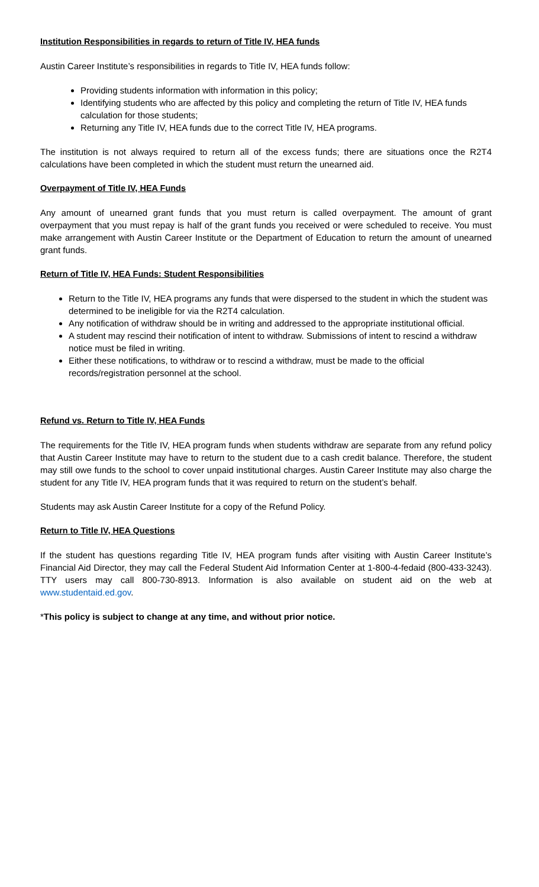Institution Responsibilities in regards to return of Title IV, HEA funds
Austin Career Institute’s responsibilities in regards to Title IV, HEA funds follow:
Providing students information with information in this policy;
Identifying students who are affected by this policy and completing the return of Title IV, HEA funds calculation for those students;
Returning any Title IV, HEA funds due to the correct Title IV, HEA programs.
The institution is not always required to return all of the excess funds; there are situations once the R2T4 calculations have been completed in which the student must return the unearned aid.
Overpayment of Title IV, HEA Funds
Any amount of unearned grant funds that you must return is called overpayment. The amount of grant overpayment that you must repay is half of the grant funds you received or were scheduled to receive. You must make arrangement with Austin Career Institute or the Department of Education to return the amount of unearned grant funds.
Return of Title IV, HEA Funds: Student Responsibilities
Return to the Title IV, HEA programs any funds that were dispersed to the student in which the student was determined to be ineligible for via the R2T4 calculation.
Any notification of withdraw should be in writing and addressed to the appropriate institutional official.
A student may rescind their notification of intent to withdraw. Submissions of intent to rescind a withdraw notice must be filed in writing.
Either these notifications, to withdraw or to rescind a withdraw, must be made to the official records/registration personnel at the school.
Refund vs. Return to Title IV, HEA Funds
The requirements for the Title IV, HEA program funds when students withdraw are separate from any refund policy that Austin Career Institute may have to return to the student due to a cash credit balance. Therefore, the student may still owe funds to the school to cover unpaid institutional charges. Austin Career Institute may also charge the student for any Title IV, HEA program funds that it was required to return on the student’s behalf.
Students may ask Austin Career Institute for a copy of the Refund Policy.
Return to Title IV, HEA Questions
If the student has questions regarding Title IV, HEA program funds after visiting with Austin Career Institute’s Financial Aid Director, they may call the Federal Student Aid Information Center at 1-800-4-fedaid (800-433-3243). TTY users may call 800-730-8913. Information is also available on student aid on the web at www.studentaid.ed.gov.
*This policy is subject to change at any time, and without prior notice.